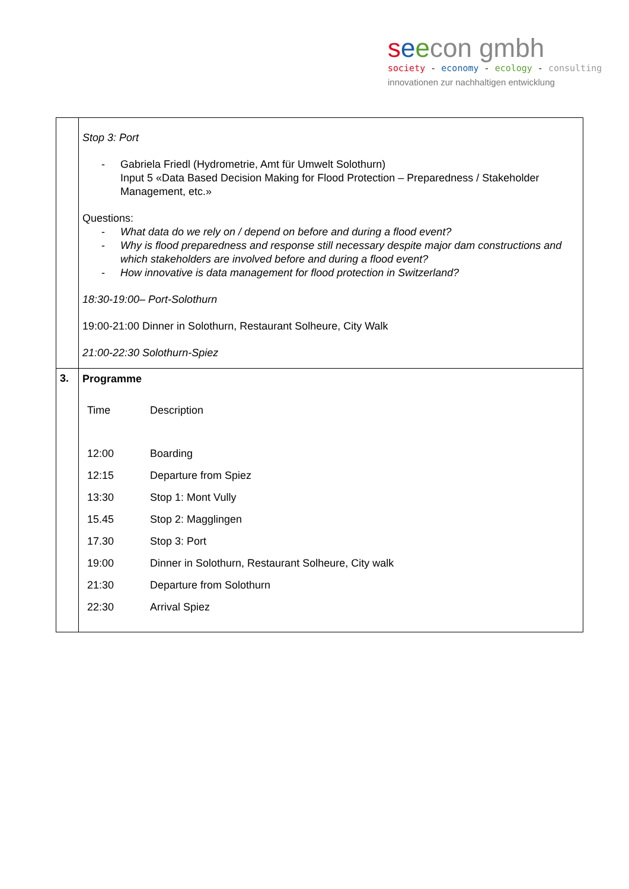seecon gmbh
society - economy - ecology - consulting
innovationen zur nachhaltigen entwicklung
| | Stop 3: Port - Gabriela Friedl (Hydrometrie, Amt für Umwelt Solothurn) Input 5 «Data Based Decision Making for Flood Protection – Preparedness / Stakeholder Management, etc.» Questions: - What data do we rely on / depend on before and during a flood event? - Why is flood preparedness and response still necessary despite major dam constructions and which stakeholders are involved before and during a flood event? - How innovative is data management for flood protection in Switzerland? 18:30-19:00– Port-Solothurn 19:00-21:00 Dinner in Solothurn, Restaurant Solheure, City Walk 21:00-22:30 Solothurn-Spiez |
| 3. | Programme / Time / Description / / 12:00 / Boarding / / 12:15 / Departure from Spiez / / 13:30 / Stop 1: Mont Vully / / 15.45 / Stop 2: Magglingen / / 17.30 / Stop 3: Port / / 19:00 / Dinner in Solothurn, Restaurant Solheure, City walk / / 21:30 / Departure from Solothurn / / 22:30 / Arrival Spiez / |